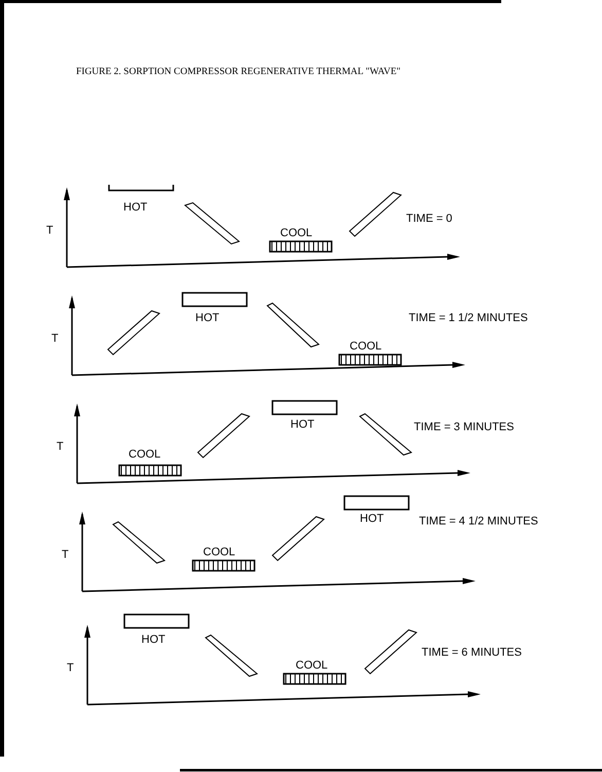FIGURE 2. SORPTION COMPRESSOR REGENERATIVE THERMAL "WAVE"
T
HOT
COOL
TIME = 0
T
HOT
COOL
TIME = 1 1/2 MINUTES
T
COOL
HOT
TIME = 3 MINUTES
T
COOL
HOT
TIME = 4 1/2 MINUTES
T
HOT
COOL
TIME = 6 MINUTES